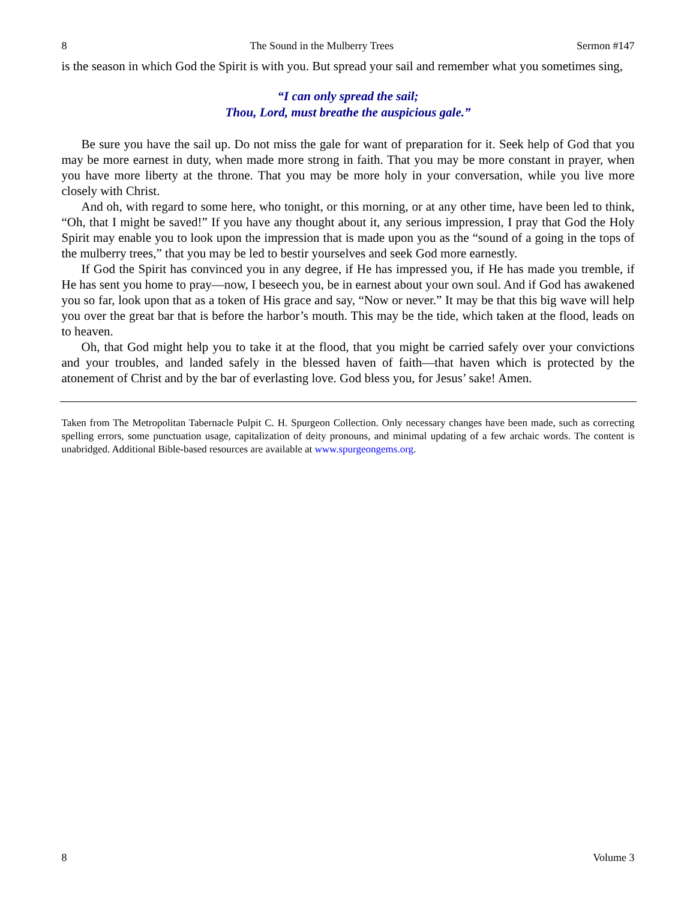8 The Sound in the Mulberry Trees Sermon #147
is the season in which God the Spirit is with you. But spread your sail and remember what you sometimes sing,
“I can only spread the sail;
Thou, Lord, must breathe the auspicious gale.”
Be sure you have the sail up. Do not miss the gale for want of preparation for it. Seek help of God that you may be more earnest in duty, when made more strong in faith. That you may be more constant in prayer, when you have more liberty at the throne. That you may be more holy in your conversation, while you live more closely with Christ.
And oh, with regard to some here, who tonight, or this morning, or at any other time, have been led to think, “Oh, that I might be saved!” If you have any thought about it, any serious impression, I pray that God the Holy Spirit may enable you to look upon the impression that is made upon you as the “sound of a going in the tops of the mulberry trees,” that you may be led to bestir yourselves and seek God more earnestly.
If God the Spirit has convinced you in any degree, if He has impressed you, if He has made you tremble, if He has sent you home to pray—now, I beseech you, be in earnest about your own soul. And if God has awakened you so far, look upon that as a token of His grace and say, “Now or never.” It may be that this big wave will help you over the great bar that is before the harbor’s mouth. This may be the tide, which taken at the flood, leads on to heaven.
Oh, that God might help you to take it at the flood, that you might be carried safely over your convictions and your troubles, and landed safely in the blessed haven of faith—that haven which is protected by the atonement of Christ and by the bar of everlasting love. God bless you, for Jesus’ sake! Amen.
Taken from The Metropolitan Tabernacle Pulpit C. H. Spurgeon Collection. Only necessary changes have been made, such as correcting spelling errors, some punctuation usage, capitalization of deity pronouns, and minimal updating of a few archaic words. The content is unabridged. Additional Bible-based resources are available at www.spurgeongems.org.
8 Volume 3